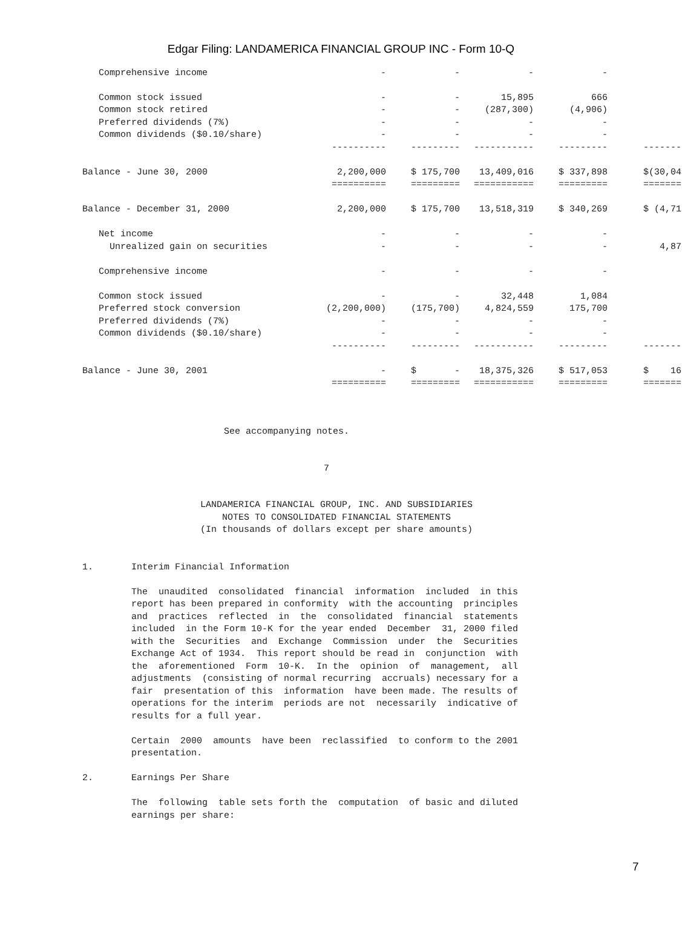Edgar Filing: LANDAMERICA FINANCIAL GROUP INC - Form 10-Q
| Comprehensive income | - | - | - | - | |
| Common stock issued | - | - | 15,895 | 666 | |
| Common stock retired | - | - | (287,300) | (4,906) | |
| Preferred dividends (7%) | - | - | - | - | |
| Common dividends ($0.10/share) | - | - | - | - | |
| | ---------- | --------- | ----------- | --------- | ------- |
| Balance - June 30, 2000 | 2,200,000 | $ 175,700 | 13,409,016 | $ 337,898 | $(30,04 |
| | ========== | ========= | =========== | ========= | ======= |
| Balance - December 31, 2000 | 2,200,000 | $ 175,700 | 13,518,319 | $ 340,269 | $ (4,71 |
| Net income | - | - | - | - | |
| Unrealized gain on securities | - | - | - | - | 4,87 |
| Comprehensive income | - | - | - | - | |
| Common stock issued | - | - | 32,448 | 1,084 | |
| Preferred stock conversion | (2,200,000) | (175,700) | 4,824,559 | 175,700 | |
| Preferred dividends (7%) | - | - | - | - | |
| Common dividends ($0.10/share) | - | - | - | - | |
| | ---------- | --------- | ----------- | --------- | ------- |
| Balance - June 30, 2001 | - | $ - | 18,375,326 | $ 517,053 | $ 16 |
| | ========== | ========= | =========== | ========= | ======= |
See accompanying notes.
7
LANDAMERICA FINANCIAL GROUP, INC. AND SUBSIDIARIES
NOTES TO CONSOLIDATED FINANCIAL STATEMENTS
(In thousands of dollars except per share amounts)
1.       Interim Financial Information

         The  unaudited  consolidated  financial  information  included  in this
         report has been prepared in conformity  with the accounting  principles
         and  practices  reflected  in  the  consolidated  financial  statements
         included  in the Form 10-K for the year ended  December  31, 2000 filed
         with the  Securities  and  Exchange  Commission  under  the  Securities
         Exchange Act of 1934.  This report should be read in  conjunction  with
         the  aforementioned  Form  10-K.  In the  opinion  of  management,  all
         adjustments  (consisting of normal recurring  accruals) necessary for a
         fair  presentation of this  information  have been made. The results of
         operations for the interim  periods are not  necessarily  indicative of
         results for a full year.

         Certain  2000  amounts  have been  reclassified  to conform to the 2001
         presentation.

2.       Earnings Per Share

         The  following  table sets forth the  computation  of basic and diluted
         earnings per share:
7